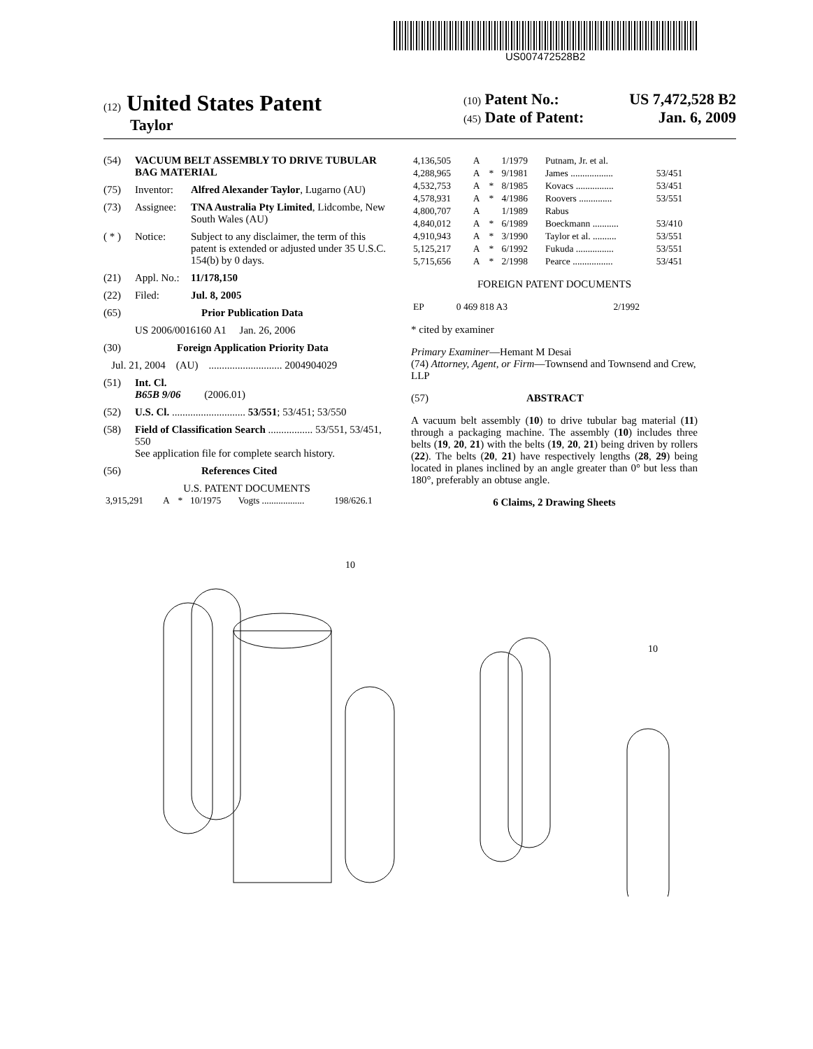US007472528B2
(12) United States Patent
Taylor
(10) Patent No.: US 7,472,528 B2
(45) Date of Patent: Jan. 6, 2009
(54) VACUUM BELT ASSEMBLY TO DRIVE TUBULAR BAG MATERIAL
(75) Inventor: Alfred Alexander Taylor, Lugarno (AU)
(73) Assignee: TNA Australia Pty Limited, Lidcombe, New South Wales (AU)
( * ) Notice: Subject to any disclaimer, the term of this patent is extended or adjusted under 35 U.S.C. 154(b) by 0 days.
(21) Appl. No.: 11/178,150
(22) Filed: Jul. 8, 2005
(65) Prior Publication Data
US 2006/0016160 A1 Jan. 26, 2006
(30) Foreign Application Priority Data
Jul. 21, 2004 (AU) ............................ 2004904029
(51) Int. Cl.
B65B 9/06 (2006.01)
(52) U.S. Cl. ............................ 53/551; 53/451; 53/550
(58) Field of Classification Search ................. 53/551, 53/451, 550
See application file for complete search history.
(56) References Cited
U.S. PATENT DOCUMENTS
| 3,915,291 | A | * | 10/1975 | Vogts .................. | 198/626.1 |
| 4,136,505 | A | | 1/1979 | Putnam, Jr. et al. | |
| 4,288,965 | A | * | 9/1981 | James .................. | 53/451 |
| 4,532,753 | A | * | 8/1985 | Kovacs ................ | 53/451 |
| 4,578,931 | A | * | 4/1986 | Roovers .............. | 53/551 |
| 4,800,707 | A | | 1/1989 | Rabus | |
| 4,840,012 | A | * | 6/1989 | Boeckmann ........... | 53/410 |
| 4,910,943 | A | * | 3/1990 | Taylor et al. .......... | 53/551 |
| 5,125,217 | A | * | 6/1992 | Fukuda ................ | 53/551 |
| 5,715,656 | A | * | 2/1998 | Pearce ................. | 53/451 |
FOREIGN PATENT DOCUMENTS
| EP | 0 469 818 A3 | 2/1992 |
* cited by examiner
Primary Examiner—Hemant M Desai
(74) Attorney, Agent, or Firm—Townsend and Townsend and Crew, LLP
(57) ABSTRACT
A vacuum belt assembly (10) to drive tubular bag material (11) through a packaging machine. The assembly (10) includes three belts (19, 20, 21) with the belts (19, 20, 21) being driven by rollers (22). The belts (20, 21) have respectively lengths (28, 29) being located in planes inclined by an angle greater than 0° but less than 180°, preferably an obtuse angle.
6 Claims, 2 Drawing Sheets
10
10